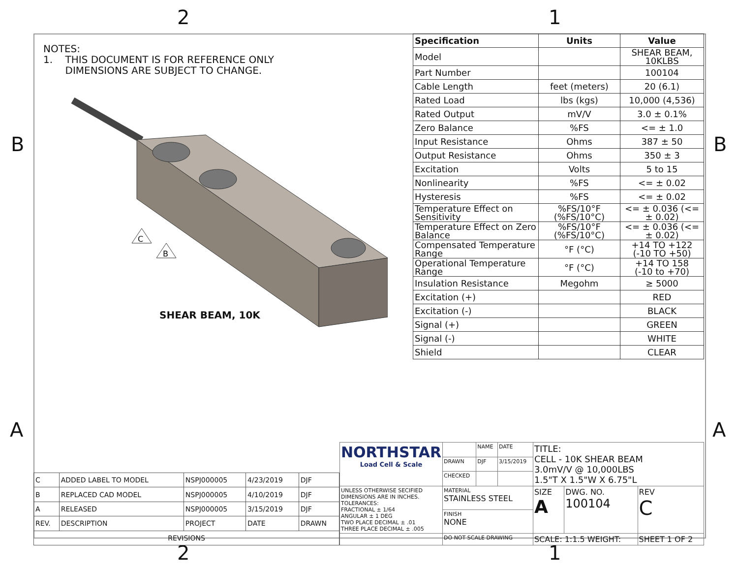2 1
B B
A A
2 1
NOTES:
1. THIS DOCUMENT IS FOR REFERENCE ONLY
DIMENSIONS ARE SUBJECT TO CHANGE.
C
B
SHEAR BEAM, 10K
| Specification | Units | Value |
| --- | --- | --- |
| Model | | SHEAR BEAM, 10KLBS |
| Part Number | | 100104 |
| Cable Length | feet (meters) | 20 (6.1) |
| Rated Load | lbs (kgs) | 10,000 (4,536) |
| Rated Output | mV/V | 3.0 ± 0.1% |
| Zero Balance | %FS | <= ± 1.0 |
| Input Resistance | Ohms | 387 ± 50 |
| Output Resistance | Ohms | 350 ± 3 |
| Excitation | Volts | 5 to 15 |
| Nonlinearity | %FS | <= ± 0.02 |
| Hysteresis | %FS | <= ± 0.02 |
| Temperature Effect on Sensitivity | %FS/10°F (%FS/10°C) | <= ± 0.036 (<= ± 0.02) |
| Temperature Effect on Zero Balance | %FS/10°F (%FS/10°C) | <= ± 0.036 (<= ± 0.02) |
| Compensated Temperature Range | °F (°C) | +14 TO +122 (-10 TO +50) |
| Operational Temperature Range | °F (°C) | +14 TO 158 (-10 to +70) |
| Insulation Resistance | Megohm | ≥ 5000 |
| Excitation (+) | | RED |
| Excitation (-) | | BLACK |
| Signal (+) | | GREEN |
| Signal (-) | | WHITE |
| Shield | | CLEAR |
| C | ADDED LABEL TO MODEL | NSPJ000005 | 4/23/2019 | DJF |
| B | REPLACED CAD MODEL | NSPJ000005 | 4/10/2019 | DJF |
| A | RELEASED | NSPJ000005 | 3/15/2019 | DJF |
| REV. | DESCRIPTION | PROJECT | DATE | DRAWN |
| REVISIONS | | | | |
| NORTHSTAR Load Cell & Scale | | NAME | DATE | TITLE: CELL - 10K SHEAR BEAM 3.0mV/V @ 10,000LBS 1.5"T X 1.5"W X 6.75"L | | |
| | DRAWN | DJF | 3/15/2019 | | | |
| | CHECKED | | | | | |
| UNLESS OTHERWISE SECIFIED DIMENSIONS ARE IN INCHES. TOLERANCES: FRACTIONAL ± 1/64 ANGULAR ± 1 DEG TWO PLACE DECIMAL ± .01 THREE PLACE DECIMAL ± .005 | MATERIAL STAINLESS STEEL | | | SIZE A | DWG. NO. 100104 | REV C |
| | FINISH NONE | | | | | |
| | DO NOT SCALE DRAWING | | | SCALE: 1:1.5 WEIGHT: | | SHEET 1 OF 2 |